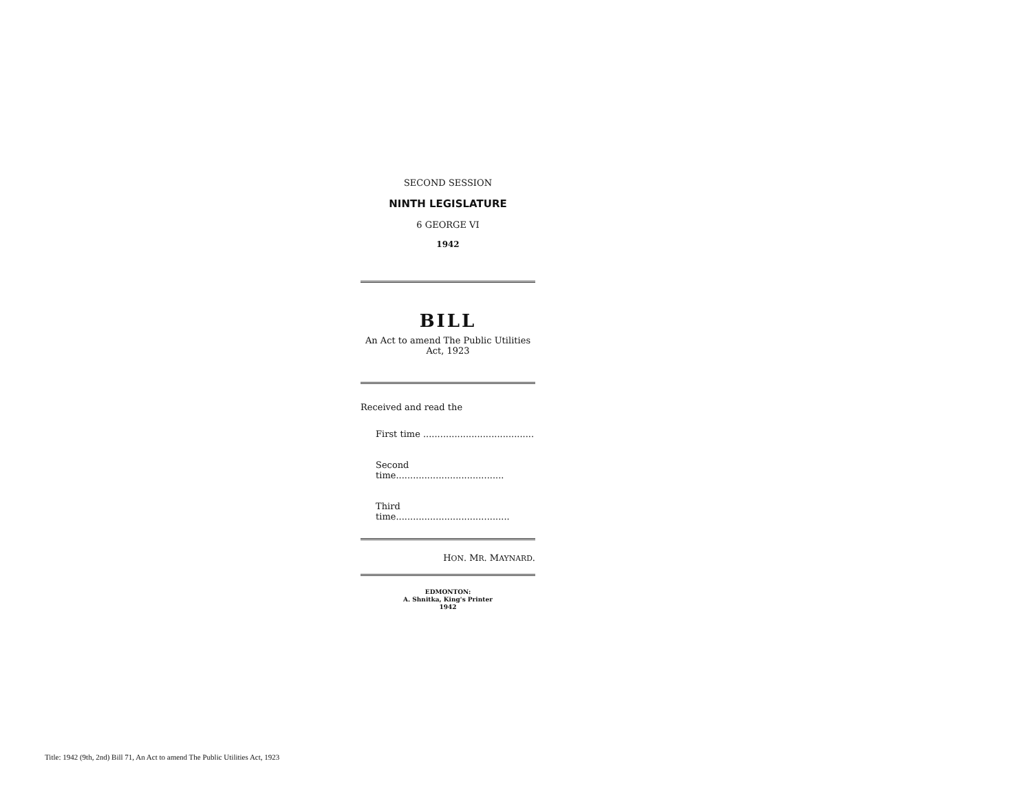SECOND SESSION
NINTH LEGISLATURE
6 GEORGE VI
1942
BILL
An Act to amend The Public Utilities Act, 1923
Received and read the
First time .......................................
Second time......................................
Third time........................................
HON. MR. MAYNARD.
EDMONTON:
A. Shnitka, King's Printer
1942
Title: 1942 (9th, 2nd) Bill 71, An Act to amend The Public Utilities Act, 1923